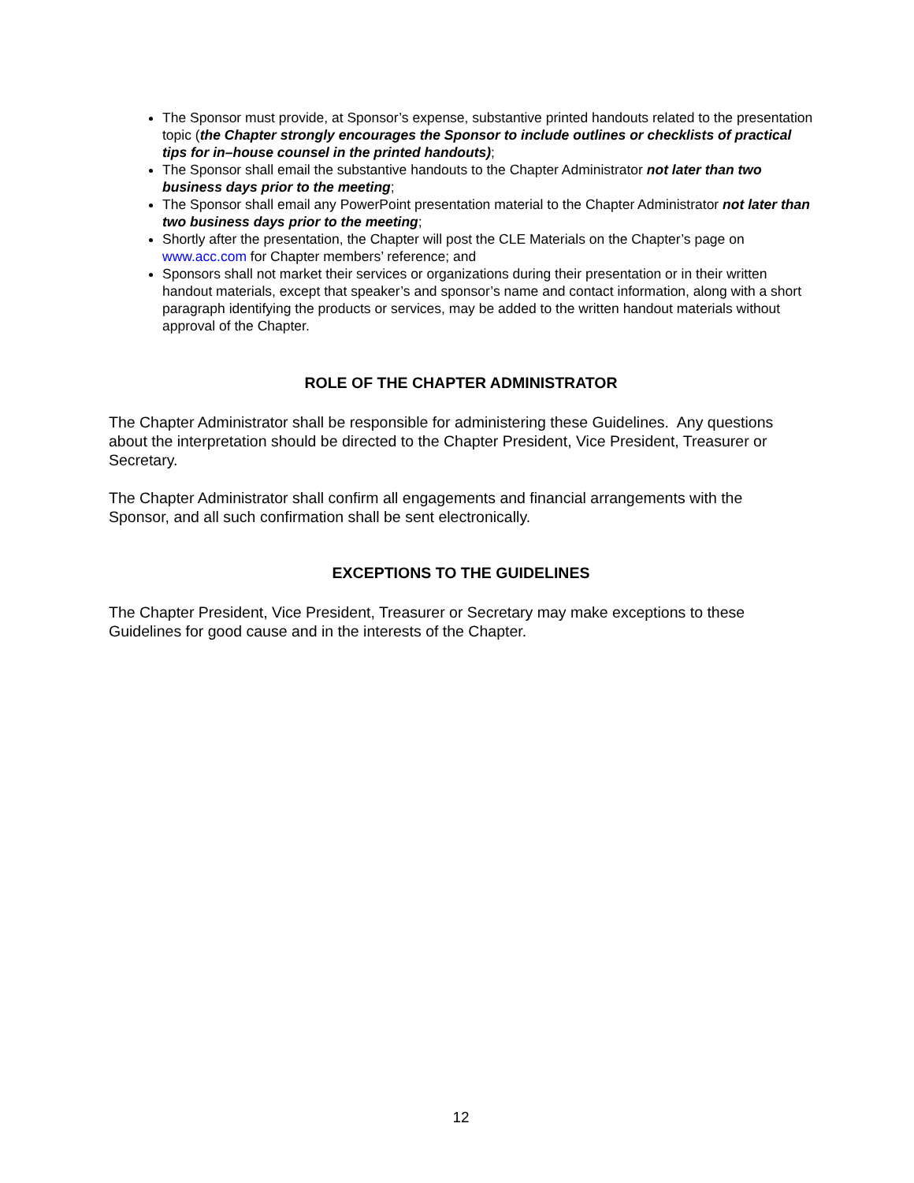The Sponsor must provide, at Sponsor’s expense, substantive printed handouts related to the presentation topic (the Chapter strongly encourages the Sponsor to include outlines or checklists of practical tips for in–house counsel in the printed handouts);
The Sponsor shall email the substantive handouts to the Chapter Administrator not later than two business days prior to the meeting;
The Sponsor shall email any PowerPoint presentation material to the Chapter Administrator not later than two business days prior to the meeting;
Shortly after the presentation, the Chapter will post the CLE Materials on the Chapter’s page on www.acc.com for Chapter members’ reference; and
Sponsors shall not market their services or organizations during their presentation or in their written handout materials, except that speaker’s and sponsor’s name and contact information, along with a short paragraph identifying the products or services, may be added to the written handout materials without approval of the Chapter.
ROLE OF THE CHAPTER ADMINISTRATOR
The Chapter Administrator shall be responsible for administering these Guidelines. Any questions about the interpretation should be directed to the Chapter President, Vice President, Treasurer or Secretary.
The Chapter Administrator shall confirm all engagements and financial arrangements with the Sponsor, and all such confirmation shall be sent electronically.
EXCEPTIONS TO THE GUIDELINES
The Chapter President, Vice President, Treasurer or Secretary may make exceptions to these Guidelines for good cause and in the interests of the Chapter.
12